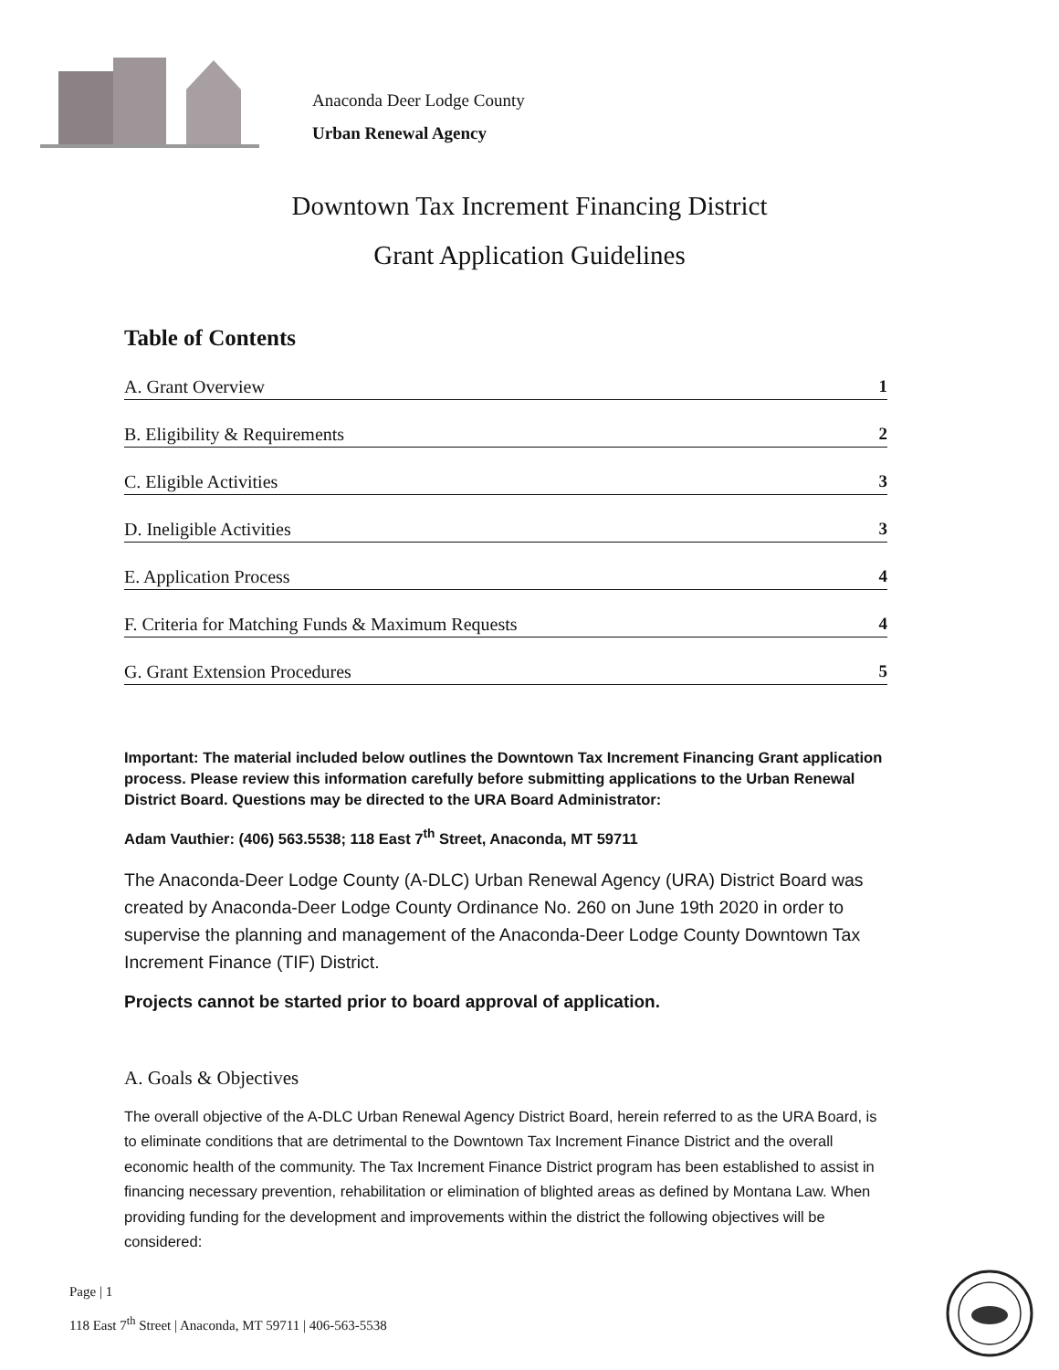Anaconda Deer Lodge County
Urban Renewal Agency
Downtown Tax Increment Financing District
Grant Application Guidelines
Table of Contents
A. Grant Overview 1
B. Eligibility & Requirements 2
C. Eligible Activities 3
D. Ineligible Activities 3
E. Application Process 4
F. Criteria for Matching Funds & Maximum Requests 4
G. Grant Extension Procedures 5
Important: The material included below outlines the Downtown Tax Increment Financing Grant application process. Please review this information carefully before submitting applications to the Urban Renewal District Board. Questions may be directed to the URA Board Administrator:
Adam Vauthier: (406) 563.5538; 118 East 7<sup>th</sup> Street, Anaconda, MT 59711
The Anaconda-Deer Lodge County (A-DLC) Urban Renewal Agency (URA) District Board was created by Anaconda-Deer Lodge County Ordinance No. 260 on June 19th 2020 in order to supervise the planning and management of the Anaconda-Deer Lodge County Downtown Tax Increment Finance (TIF) District.
Projects cannot be started prior to board approval of application.
A. Goals & Objectives
The overall objective of the A-DLC Urban Renewal Agency District Board, herein referred to as the URA Board, is to eliminate conditions that are detrimental to the Downtown Tax Increment Finance District and the overall economic health of the community. The Tax Increment Finance District program has been established to assist in financing necessary prevention, rehabilitation or elimination of blighted areas as defined by Montana Law. When providing funding for the development and improvements within the district the following objectives will be considered:
Page | 1
118 East 7<sup>th</sup> Street | Anaconda, MT 59711 | 406-563-5538